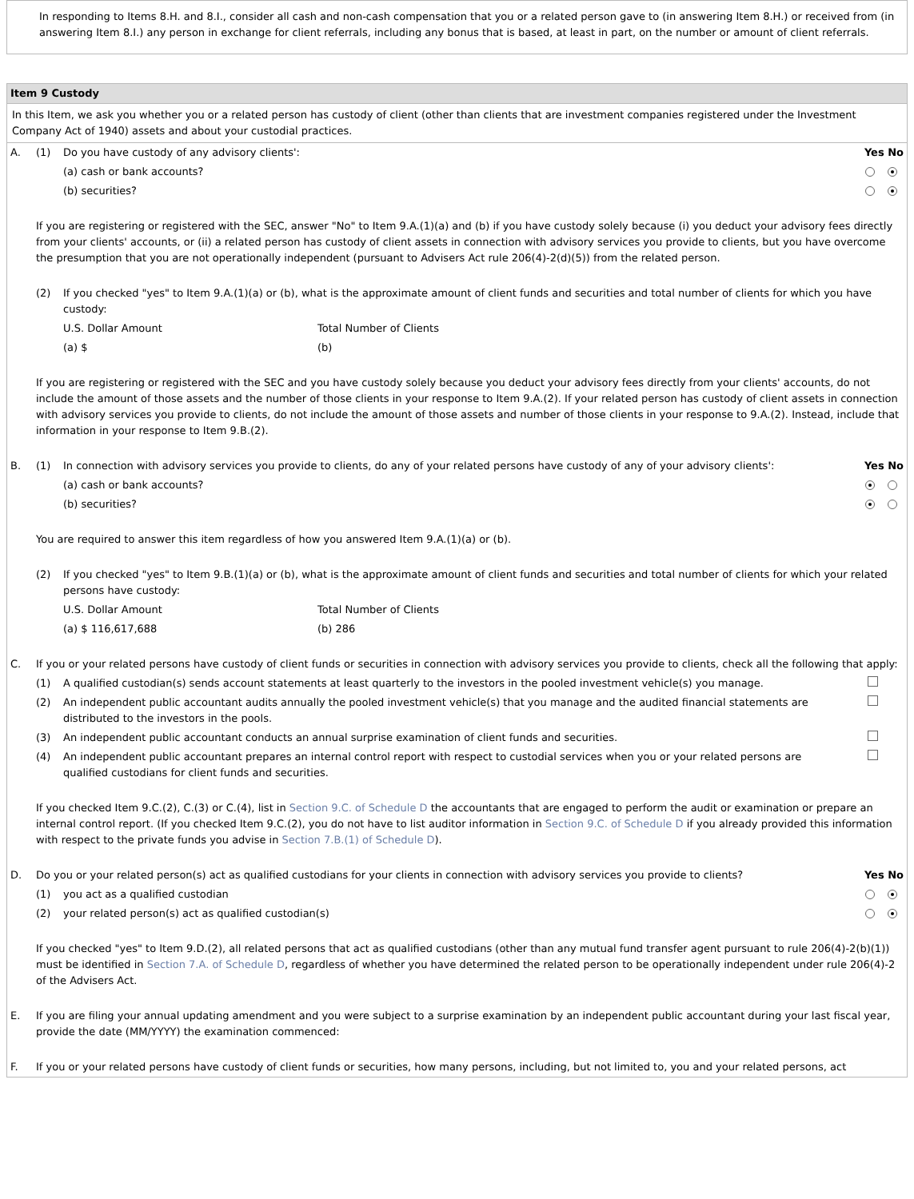In responding to Items 8.H. and 8.I., consider all cash and non-cash compensation that you or a related person gave to (in answering Item 8.H.) or received from (in answering Item 8.I.) any person in exchange for client referrals, including any bonus that is based, at least in part, on the number or amount of client referrals.
Item 9 Custody
In this Item, we ask you whether you or a related person has custody of client (other than clients that are investment companies registered under the Investment Company Act of 1940) assets and about your custodial practices.
| A. | (1) | Do you have custody of any advisory clients': | | Yes No |
| | | (a) cash or bank accounts? | | |
| | | (b) securities? | | |
| | If you are registering or registered with the SEC, answer "No" to Item 9.A.(1)(a) and (b) if you have custody solely because (i) you deduct your advisory fees directly from your clients' accounts, or (ii) a related person has custody of client assets in connection with advisory services you provide to clients, but you have overcome the presumption that you are not operationally independent (pursuant to Advisers Act rule 206(4)-2(d)(5)) from the related person. | | | |
| | (2) | If you checked "yes" to Item 9.A.(1)(a) or (b), what is the approximate amount of client funds and securities and total number of clients for which you have custody: | | |
| | | U.S. Dollar Amount | Total Number of Clients | |
| | | (a) $ | (b) | |
| | If you are registering or registered with the SEC and you have custody solely because you deduct your advisory fees directly from your clients' accounts, do not include the amount of those assets and the number of those clients in your response to Item 9.A.(2). If your related person has custody of client assets in connection with advisory services you provide to clients, do not include the amount of those assets and number of those clients in your response to 9.A.(2). Instead, include that information in your response to Item 9.B.(2). | | | |
| B. | (1) | In connection with advisory services you provide to clients, do any of your related persons have custody of any of your advisory clients': | | Yes No |
| | | (a) cash or bank accounts? | | |
| | | (b) securities? | | |
| | You are required to answer this item regardless of how you answered Item 9.A.(1)(a) or (b). | | | |
| | (2) | If you checked "yes" to Item 9.B.(1)(a) or (b), what is the approximate amount of client funds and securities and total number of clients for which your related persons have custody: | | |
| | | U.S. Dollar Amount | Total Number of Clients | |
| | | (a) $ 116,617,688 | (b) 286 | |
| C. | If you or your related persons have custody of client funds or securities in connection with advisory services you provide to clients, check all the following that apply: | | | |
| | (1) | A qualified custodian(s) sends account statements at least quarterly to the investors in the pooled investment vehicle(s) you manage. | | |
| | (2) | An independent public accountant audits annually the pooled investment vehicle(s) that you manage and the audited financial statements are distributed to the investors in the pools. | | |
| | (3) | An independent public accountant conducts an annual surprise examination of client funds and securities. | | |
| | (4) | An independent public accountant prepares an internal control report with respect to custodial services when you or your related persons are qualified custodians for client funds and securities. | | |
| | If you checked Item 9.C.(2), C.(3) or C.(4), list in Section 9.C. of Schedule D the accountants that are engaged to perform the audit or examination or prepare an internal control report. (If you checked Item 9.C.(2), you do not have to list auditor information in Section 9.C. of Schedule D if you already provided this information with respect to the private funds you advise in Section 7.B.(1) of Schedule D ). | | | |
| D. | Do you or your related person(s) act as qualified custodians for your clients in connection with advisory services you provide to clients? | | | Yes No |
| | (1) | you act as a qualified custodian | | |
| | (2) | your related person(s) act as qualified custodian(s) | | |
| | If you checked "yes" to Item 9.D.(2), all related persons that act as qualified custodians (other than any mutual fund transfer agent pursuant to rule 206(4)-2(b)(1)) must be identified in Section 7.A. of Schedule D , regardless of whether you have determined the related person to be operationally independent under rule 206(4)-2 of the Advisers Act. | | | |
| E. | If you are filing your annual updating amendment and you were subject to a surprise examination by an independent public accountant during your last fiscal year, provide the date (MM/YYYY) the examination commenced: | | | |
| F. | If you or your related persons have custody of client funds or securities, how many persons, including, but not limited to, you and your related persons, act | | | |